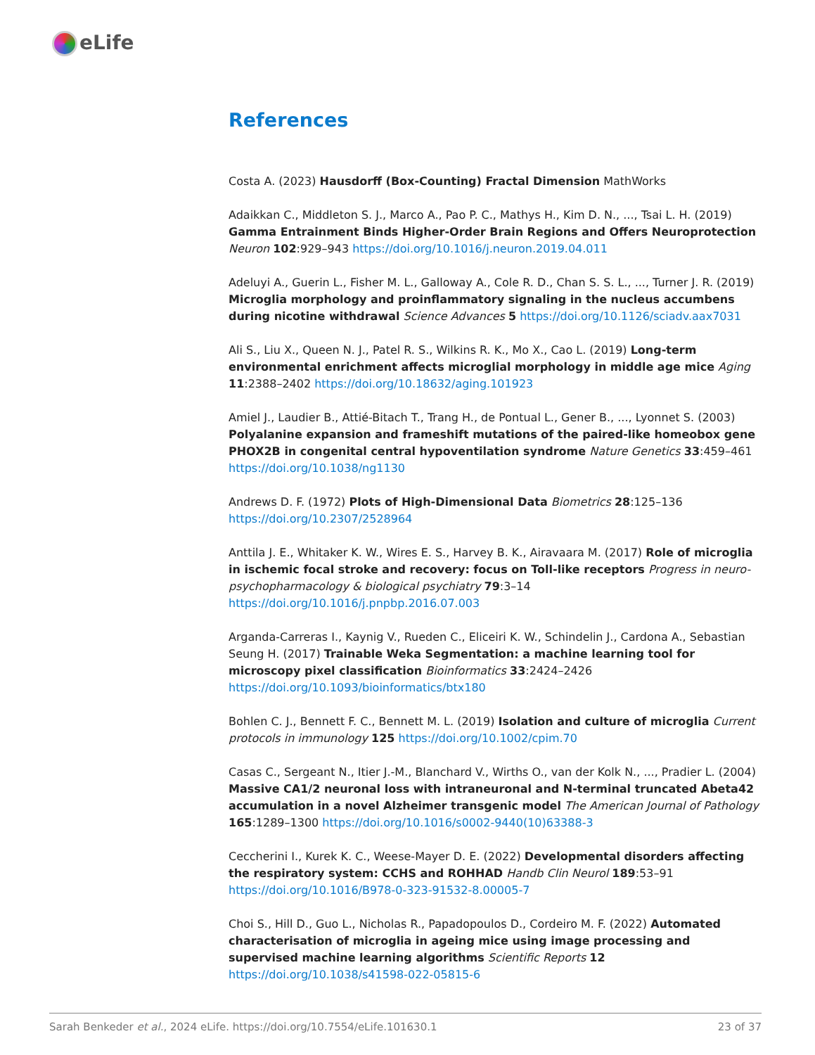eLife
References
Costa A. (2023) Hausdorff (Box-Counting) Fractal Dimension MathWorks
Adaikkan C., Middleton S. J., Marco A., Pao P. C., Mathys H., Kim D. N., ..., Tsai L. H. (2019) Gamma Entrainment Binds Higher-Order Brain Regions and Offers Neuroprotection Neuron 102:929–943 https://doi.org/10.1016/j.neuron.2019.04.011
Adeluyi A., Guerin L., Fisher M. L., Galloway A., Cole R. D., Chan S. S. L., ..., Turner J. R. (2019) Microglia morphology and proinflammatory signaling in the nucleus accumbens during nicotine withdrawal Science Advances 5 https://doi.org/10.1126/sciadv.aax7031
Ali S., Liu X., Queen N. J., Patel R. S., Wilkins R. K., Mo X., Cao L. (2019) Long-term environmental enrichment affects microglial morphology in middle age mice Aging 11:2388–2402 https://doi.org/10.18632/aging.101923
Amiel J., Laudier B., Attié-Bitach T., Trang H., de Pontual L., Gener B., ..., Lyonnet S. (2003) Polyalanine expansion and frameshift mutations of the paired-like homeobox gene PHOX2B in congenital central hypoventilation syndrome Nature Genetics 33:459–461 https://doi.org/10.1038/ng1130
Andrews D. F. (1972) Plots of High-Dimensional Data Biometrics 28:125–136 https://doi.org/10.2307/2528964
Anttila J. E., Whitaker K. W., Wires E. S., Harvey B. K., Airavaara M. (2017) Role of microglia in ischemic focal stroke and recovery: focus on Toll-like receptors Progress in neuro-psychopharmacology & biological psychiatry 79:3–14 https://doi.org/10.1016/j.pnpbp.2016.07.003
Arganda-Carreras I., Kaynig V., Rueden C., Eliceiri K. W., Schindelin J., Cardona A., Sebastian Seung H. (2017) Trainable Weka Segmentation: a machine learning tool for microscopy pixel classification Bioinformatics 33:2424–2426 https://doi.org/10.1093/bioinformatics/btx180
Bohlen C. J., Bennett F. C., Bennett M. L. (2019) Isolation and culture of microglia Current protocols in immunology 125 https://doi.org/10.1002/cpim.70
Casas C., Sergeant N., Itier J.-M., Blanchard V., Wirths O., van der Kolk N., ..., Pradier L. (2004) Massive CA1/2 neuronal loss with intraneuronal and N-terminal truncated Abeta42 accumulation in a novel Alzheimer transgenic model The American Journal of Pathology 165:1289–1300 https://doi.org/10.1016/s0002-9440(10)63388-3
Ceccherini I., Kurek K. C., Weese-Mayer D. E. (2022) Developmental disorders affecting the respiratory system: CCHS and ROHHAD Handb Clin Neurol 189:53–91 https://doi.org/10.1016/B978-0-323-91532-8.00005-7
Choi S., Hill D., Guo L., Nicholas R., Papadopoulos D., Cordeiro M. F. (2022) Automated characterisation of microglia in ageing mice using image processing and supervised machine learning algorithms Scientific Reports 12 https://doi.org/10.1038/s41598-022-05815-6
Sarah Benkeder et al., 2024 eLife. https://doi.org/10.7554/eLife.101630.1 23 of 37